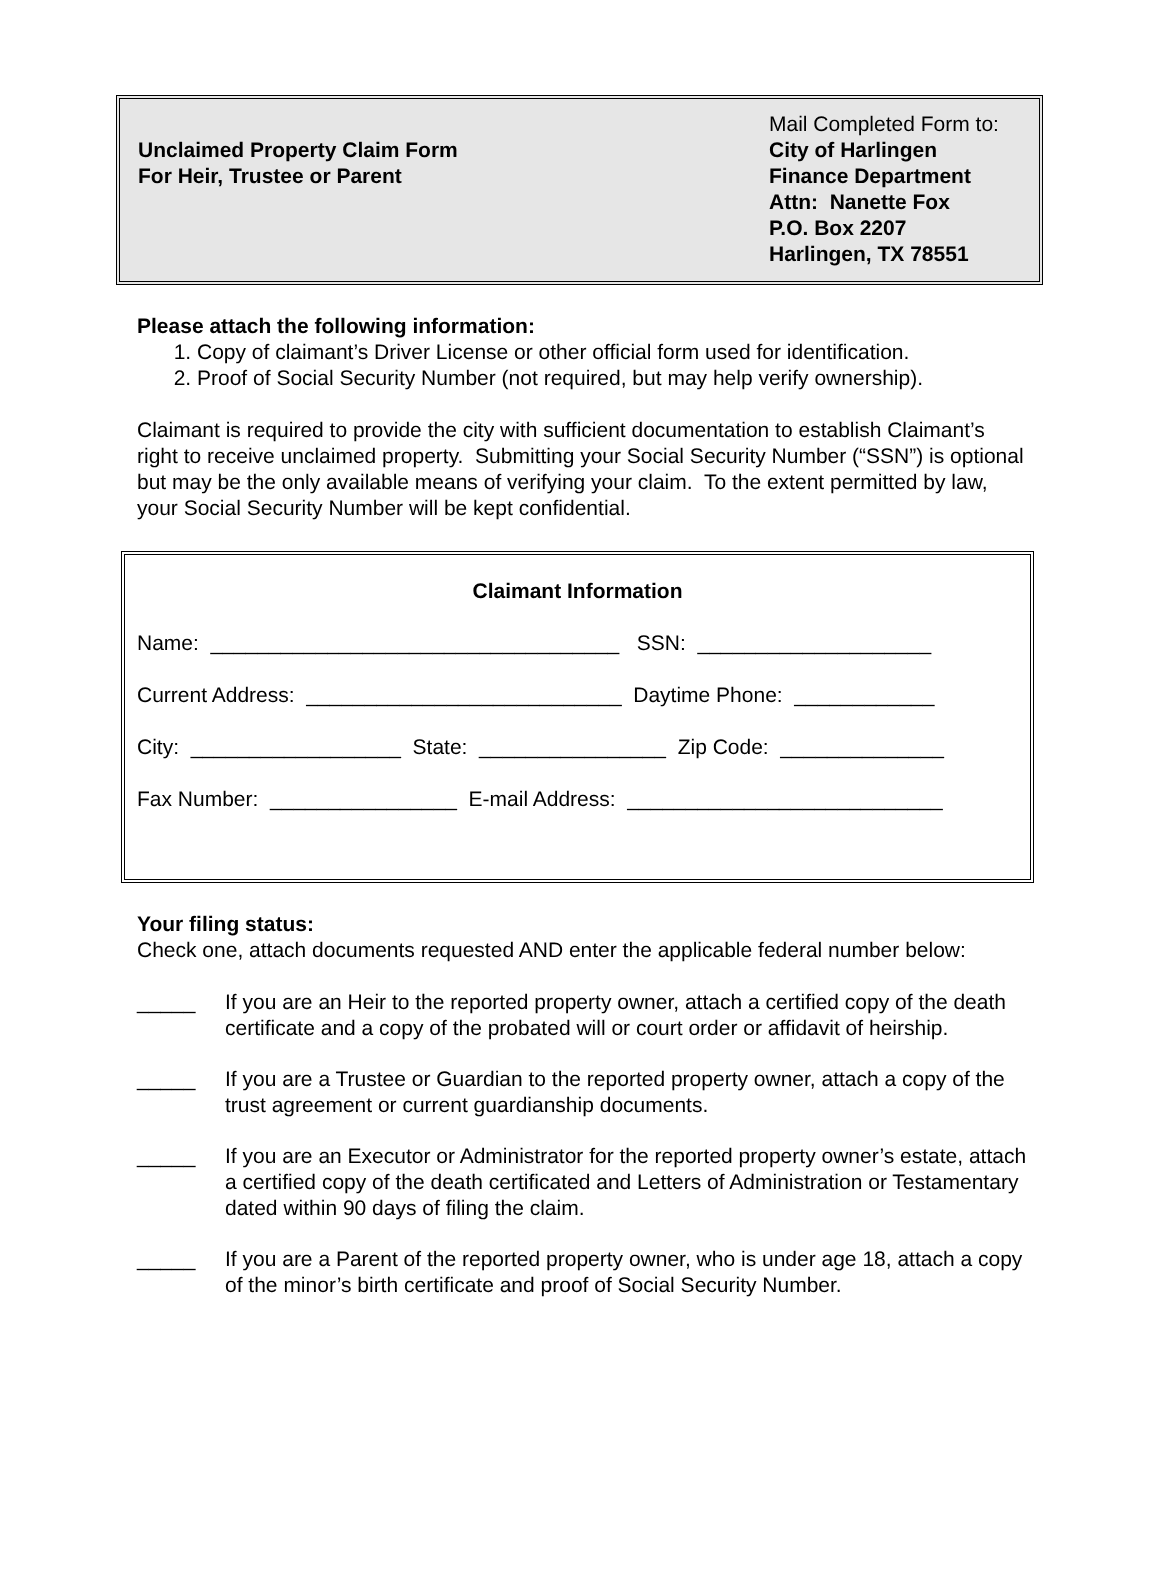Unclaimed Property Claim Form
For Heir, Trustee or Parent
Mail Completed Form to:
City of Harlingen
Finance Department
Attn: Nanette Fox
P.O. Box 2207
Harlingen, TX 78551
Please attach the following information:
1. Copy of claimant’s Driver License or other official form used for identification.
2. Proof of Social Security Number (not required, but may help verify ownership).
Claimant is required to provide the city with sufficient documentation to establish Claimant’s right to receive unclaimed property. Submitting your Social Security Number (“SSN”) is optional but may be the only available means of verifying your claim. To the extent permitted by law, your Social Security Number will be kept confidential.
Claimant Information
Name: ___________________________________ SSN: ____________________
Current Address: ___________________________ Daytime Phone: ____________
City: __________________ State: ________________ Zip Code: ______________
Fax Number: ________________ E-mail Address: ___________________________
Your filing status:
Check one, attach documents requested AND enter the applicable federal number below:
_____ If you are an Heir to the reported property owner, attach a certified copy of the death certificate and a copy of the probated will or court order or affidavit of heirship.
_____ If you are a Trustee or Guardian to the reported property owner, attach a copy of the trust agreement or current guardianship documents.
_____ If you are an Executor or Administrator for the reported property owner’s estate, attach a certified copy of the death certificated and Letters of Administration or Testamentary dated within 90 days of filing the claim.
_____ If you are a Parent of the reported property owner, who is under age 18, attach a copy of the minor’s birth certificate and proof of Social Security Number.